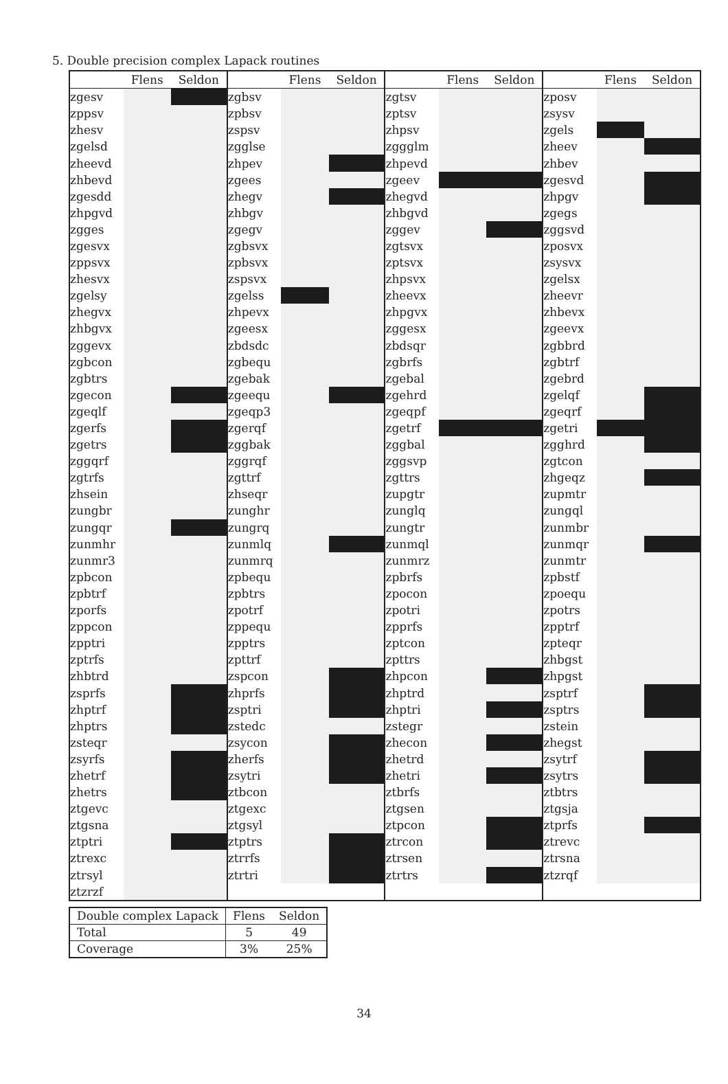5. Double precision complex Lapack routines
| | Flens | Seldon | | Flens | Seldon | | Flens | Seldon | | Flens | Seldon |
| --- | --- | --- | --- | --- | --- | --- | --- | --- | --- | --- | --- |
| zgesv | | | zgbsv | | | zgtsv | | | zposv | | |
| zppsv | | | zpbsv | | | zptsv | | | zsysv | | |
| zhesv | | | zspsv | | | zhpsv | | | zgels | | |
| zgelsd | | | zgglse | | | zggglm | | | zheev | | |
| zheevd | | | zhpev | | | zhpevd | | | zhbev | | |
| zhbevd | | | zgees | | | zgeev | | | zgesvd | | |
| zgesdd | | | zhegv | | | zhegvd | | | zhpgv | | |
| zhpgvd | | | zhbgv | | | zhbgvd | | | zgegs | | |
| zgges | | | zgegv | | | zggev | | | zggsvd | | |
| zgesvx | | | zgbsvx | | | zgtsvx | | | zposvx | | |
| zppsvx | | | zpbsvx | | | zptsvx | | | zsysvx | | |
| zhesvx | | | zspsvx | | | zhpsvx | | | zgelsx | | |
| zgelsy | | | zgelss | | | zheevx | | | zheevr | | |
| zhegvx | | | zhpevx | | | zhpgvx | | | zhbevx | | |
| zhbgvx | | | zgeesx | | | zggesx | | | zgeevx | | |
| zggevx | | | zbdsdc | | | zbdsqr | | | zgbbrd | | |
| zgbcon | | | zgbequ | | | zgbrfs | | | zgbtrf | | |
| zgbtrs | | | zgebak | | | zgebal | | | zgebrd | | |
| zgecon | | | zgeequ | | | zgehrd | | | zgelqf | | |
| zgeqlf | | | zgeqp3 | | | zgeqpf | | | zgeqrf | | |
| zgerfs | | | zgerqf | | | zgetrf | | | zgetri | | |
| zgetrs | | | zggbak | | | zggbal | | | zgghrd | | |
| zggqrf | | | zggrqf | | | zggsvp | | | zgtcon | | |
| zgtrfs | | | zgttrf | | | zgttrs | | | zhgeqz | | |
| zhsein | | | zhseqr | | | zupgtr | | | zupmtr | | |
| zungbr | | | zunghr | | | zunglq | | | zungql | | |
| zungqr | | | zungrq | | | zungtr | | | zunmbr | | |
| zunmhr | | | zunmlq | | | zunmql | | | zunmqr | | |
| zunmr3 | | | zunmrq | | | zunmrz | | | zunmtr | | |
| zpbcon | | | zpbequ | | | zpbrfs | | | zpbstf | | |
| zpbtrf | | | zpbtrs | | | zpocon | | | zpoequ | | |
| zporfs | | | zpotrf | | | zpotri | | | zpotrs | | |
| zppcon | | | zppequ | | | zpprfs | | | zpptrf | | |
| zpptri | | | zpptrs | | | zptcon | | | zpteqr | | |
| zptrfs | | | zpttrf | | | zpttrs | | | zhbgst | | |
| zhbtrd | | | zspcon | | | zhpcon | | | zhpgst | | |
| zsprfs | | | zhprfs | | | zhptrd | | | zsptrf | | |
| zhptrf | | | zsptri | | | zhptri | | | zsptrs | | |
| zhptrs | | | zstedc | | | zstegr | | | zstein | | |
| zsteqr | | | zsycon | | | zhecon | | | zhegst | | |
| zsyrfs | | | zherfs | | | zhetrd | | | zsytrf | | |
| zhetrf | | | zsytri | | | zhetri | | | zsytrs | | |
| zhetrs | | | ztbcon | | | ztbrfs | | | ztbtrs | | |
| ztgevc | | | ztgexc | | | ztgsen | | | ztgsja | | |
| ztgsna | | | ztgsyl | | | ztpcon | | | ztprfs | | |
| ztptri | | | ztptrs | | | ztrcon | | | ztrevc | | |
| ztrexc | | | ztrrfs | | | ztrsen | | | ztrsna | | |
| ztrsyl | | | ztrtri | | | ztrtrs | | | ztzrqf | | |
| ztzrzf | | | | | | | | | | | |
| Double complex Lapack | Flens | Seldon |
| Total | 5 | 49 |
| Coverage | 3% | 25% |
34